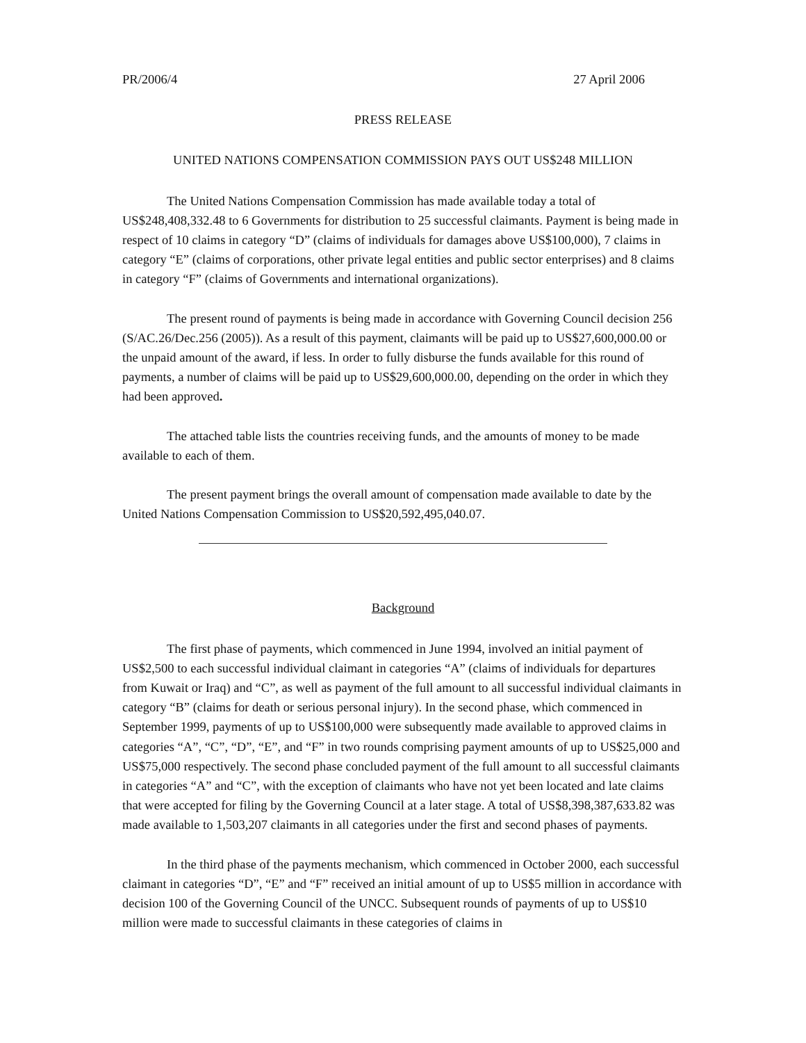PR/2006/4 27 April 2006
PRESS RELEASE
UNITED NATIONS COMPENSATION COMMISSION PAYS OUT US$248 MILLION
The United Nations Compensation Commission has made available today a total of US$248,408,332.48 to 6 Governments for distribution to 25 successful claimants. Payment is being made in respect of 10 claims in category “D” (claims of individuals for damages above US$100,000), 7 claims in category “E” (claims of corporations, other private legal entities and public sector enterprises) and 8 claims in category “F” (claims of Governments and international organizations).
The present round of payments is being made in accordance with Governing Council decision 256 (S/AC.26/Dec.256 (2005)). As a result of this payment, claimants will be paid up to US$27,600,000.00 or the unpaid amount of the award, if less. In order to fully disburse the funds available for this round of payments, a number of claims will be paid up to US$29,600,000.00, depending on the order in which they had been approved.
The attached table lists the countries receiving funds, and the amounts of money to be made available to each of them.
The present payment brings the overall amount of compensation made available to date by the United Nations Compensation Commission to US$20,592,495,040.07.
Background
The first phase of payments, which commenced in June 1994, involved an initial payment of US$2,500 to each successful individual claimant in categories “A” (claims of individuals for departures from Kuwait or Iraq) and “C”, as well as payment of the full amount to all successful individual claimants in category “B” (claims for death or serious personal injury). In the second phase, which commenced in September 1999, payments of up to US$100,000 were subsequently made available to approved claims in categories “A”, “C”, “D”, “E”, and “F” in two rounds comprising payment amounts of up to US$25,000 and US$75,000 respectively. The second phase concluded payment of the full amount to all successful claimants in categories “A” and “C”, with the exception of claimants who have not yet been located and late claims that were accepted for filing by the Governing Council at a later stage. A total of US$8,398,387,633.82 was made available to 1,503,207 claimants in all categories under the first and second phases of payments.
In the third phase of the payments mechanism, which commenced in October 2000, each successful claimant in categories “D”, “E” and “F” received an initial amount of up to US$5 million in accordance with decision 100 of the Governing Council of the UNCC. Subsequent rounds of payments of up to US$10 million were made to successful claimants in these categories of claims in